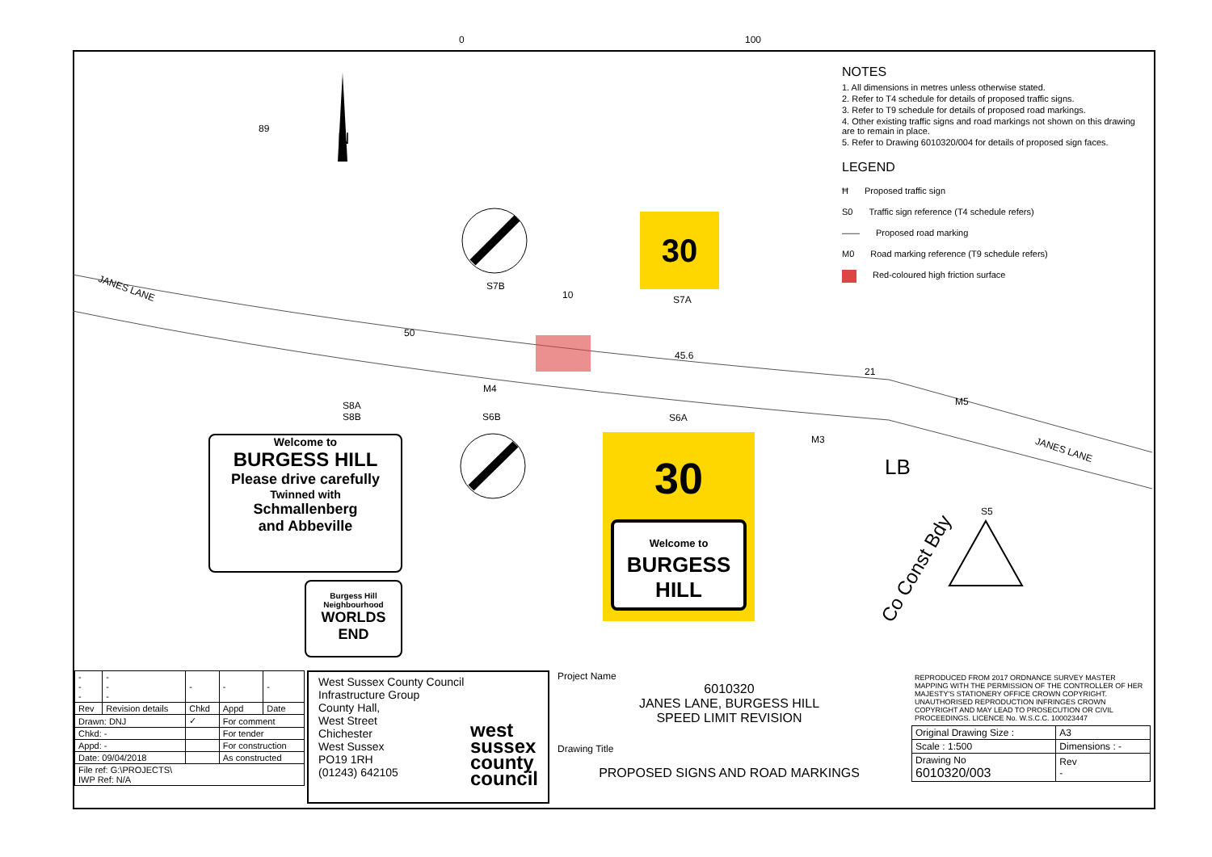0 100
JANES LANE
JANES LANE
89
N
S7B
10 S7A
50
45.6
21
M4
M5
S8A
S8B
S6B S6A
M3
LB
Co Const Bdy
S5
30
30
Welcome to
BURGESS
HILL
Welcome to
BURGESS HILL
Please drive carefully
Twinned with
Schmallenberg
and Abbeville
Burgess Hill
Neighbourhood
WORLDS
END
NOTES
1. All dimensions in metres unless otherwise stated.
2. Refer to T4 schedule for details of proposed traffic signs.
3. Refer to T9 schedule for details of proposed road markings.
4. Other existing traffic signs and road markings not shown on this drawing are to remain in place.
5. Refer to Drawing 6010320/004 for details of proposed sign faces.
LEGEND
Ħ Proposed traffic sign
S0 Traffic sign reference (T4 schedule refers)
—— Proposed road marking
M0 Road marking reference (T9 schedule refers)
Red-coloured high friction surface
| - - - | - - - | - | - | - |
| Rev | Revision details | Chkd | Appd | Date |
| Drawn: DNJ | | ✓ | For comment | |
| Chkd: - | | | For tender | |
| Appd: - | | | For construction | |
| Date: 09/04/2018 | | | As constructed | |
| File ref: G:\PROJECTS\ IWP Ref: N/A | | | | |
West Sussex County Council
Infrastructure Group
County Hall,
West Street
Chichester
West Sussex
PO19 1RH
(01243) 642105
west
sussex
county
council
Project Name
6010320
JANES LANE, BURGESS HILL
SPEED LIMIT REVISION
Drawing Title
PROPOSED SIGNS AND ROAD MARKINGS
REPRODUCED FROM 2017 ORDNANCE SURVEY MASTER MAPPING WITH THE PERMISSION OF THE CONTROLLER OF HER MAJESTY'S STATIONERY OFFICE CROWN COPYRIGHT. UNAUTHORISED REPRODUCTION INFRINGES CROWN COPYRIGHT AND MAY LEAD TO PROSECUTION OR CIVIL PROCEEDINGS. LICENCE No. W.S.C.C. 100023447
| Original Drawing Size : | A3 |
| Scale : 1:500 | Dimensions : - |
| Drawing No 6010320/003 | Rev - |